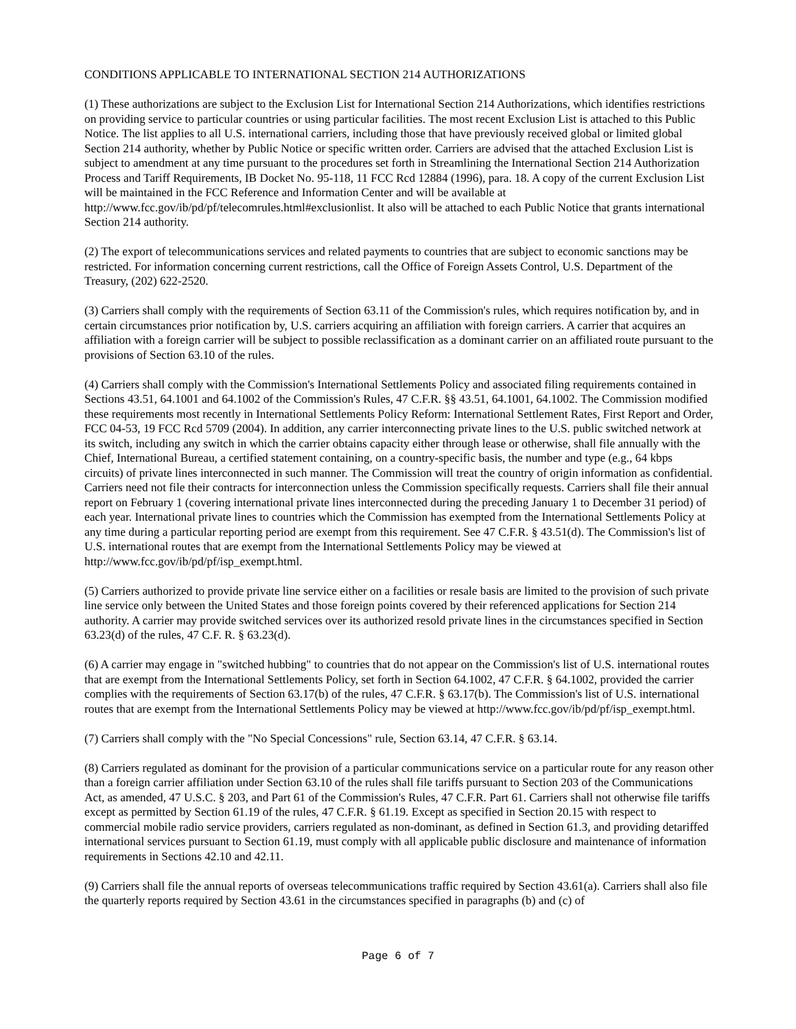CONDITIONS APPLICABLE TO INTERNATIONAL SECTION 214 AUTHORIZATIONS
(1) These authorizations are subject to the Exclusion List for International Section 214 Authorizations, which identifies restrictions on providing service to particular countries or using particular facilities. The most recent Exclusion List is attached to this Public Notice. The list applies to all U.S. international carriers, including those that have previously received global or limited global Section 214 authority, whether by Public Notice or specific written order. Carriers are advised that the attached Exclusion List is subject to amendment at any time pursuant to the procedures set forth in Streamlining the International Section 214 Authorization Process and Tariff Requirements, IB Docket No. 95-118, 11 FCC Rcd 12884 (1996), para. 18. A copy of the current Exclusion List will be maintained in the FCC Reference and Information Center and will be available at http://www.fcc.gov/ib/pd/pf/telecomrules.html#exclusionlist. It also will be attached to each Public Notice that grants international Section 214 authority.
(2) The export of telecommunications services and related payments to countries that are subject to economic sanctions may be restricted. For information concerning current restrictions, call the Office of Foreign Assets Control, U.S. Department of the Treasury, (202) 622-2520.
(3) Carriers shall comply with the requirements of Section 63.11 of the Commission's rules, which requires notification by, and in certain circumstances prior notification by, U.S. carriers acquiring an affiliation with foreign carriers. A carrier that acquires an affiliation with a foreign carrier will be subject to possible reclassification as a dominant carrier on an affiliated route pursuant to the provisions of Section 63.10 of the rules.
(4) Carriers shall comply with the Commission's International Settlements Policy and associated filing requirements contained in Sections 43.51, 64.1001 and 64.1002 of the Commission's Rules, 47 C.F.R. §§ 43.51, 64.1001, 64.1002. The Commission modified these requirements most recently in International Settlements Policy Reform: International Settlement Rates, First Report and Order, FCC 04-53, 19 FCC Rcd 5709 (2004). In addition, any carrier interconnecting private lines to the U.S. public switched network at its switch, including any switch in which the carrier obtains capacity either through lease or otherwise, shall file annually with the Chief, International Bureau, a certified statement containing, on a country-specific basis, the number and type (e.g., 64 kbps circuits) of private lines interconnected in such manner. The Commission will treat the country of origin information as confidential. Carriers need not file their contracts for interconnection unless the Commission specifically requests. Carriers shall file their annual report on February 1 (covering international private lines interconnected during the preceding January 1 to December 31 period) of each year. International private lines to countries which the Commission has exempted from the International Settlements Policy at any time during a particular reporting period are exempt from this requirement. See 47 C.F.R. § 43.51(d). The Commission's list of U.S. international routes that are exempt from the International Settlements Policy may be viewed at http://www.fcc.gov/ib/pd/pf/isp_exempt.html.
(5) Carriers authorized to provide private line service either on a facilities or resale basis are limited to the provision of such private line service only between the United States and those foreign points covered by their referenced applications for Section 214 authority. A carrier may provide switched services over its authorized resold private lines in the circumstances specified in Section 63.23(d) of the rules, 47 C.F. R. § 63.23(d).
(6) A carrier may engage in "switched hubbing" to countries that do not appear on the Commission's list of U.S. international routes that are exempt from the International Settlements Policy, set forth in Section 64.1002, 47 C.F.R. § 64.1002, provided the carrier complies with the requirements of Section 63.17(b) of the rules, 47 C.F.R. § 63.17(b). The Commission's list of U.S. international routes that are exempt from the International Settlements Policy may be viewed at http://www.fcc.gov/ib/pd/pf/isp_exempt.html.
(7) Carriers shall comply with the "No Special Concessions" rule, Section 63.14, 47 C.F.R. § 63.14.
(8) Carriers regulated as dominant for the provision of a particular communications service on a particular route for any reason other than a foreign carrier affiliation under Section 63.10 of the rules shall file tariffs pursuant to Section 203 of the Communications Act, as amended, 47 U.S.C. § 203, and Part 61 of the Commission's Rules, 47 C.F.R. Part 61. Carriers shall not otherwise file tariffs except as permitted by Section 61.19 of the rules, 47 C.F.R. § 61.19. Except as specified in Section 20.15 with respect to commercial mobile radio service providers, carriers regulated as non-dominant, as defined in Section 61.3, and providing detariffed international services pursuant to Section 61.19, must comply with all applicable public disclosure and maintenance of information requirements in Sections 42.10 and 42.11.
(9) Carriers shall file the annual reports of overseas telecommunications traffic required by Section 43.61(a). Carriers shall also file the quarterly reports required by Section 43.61 in the circumstances specified in paragraphs (b) and (c) of
Page 6 of 7